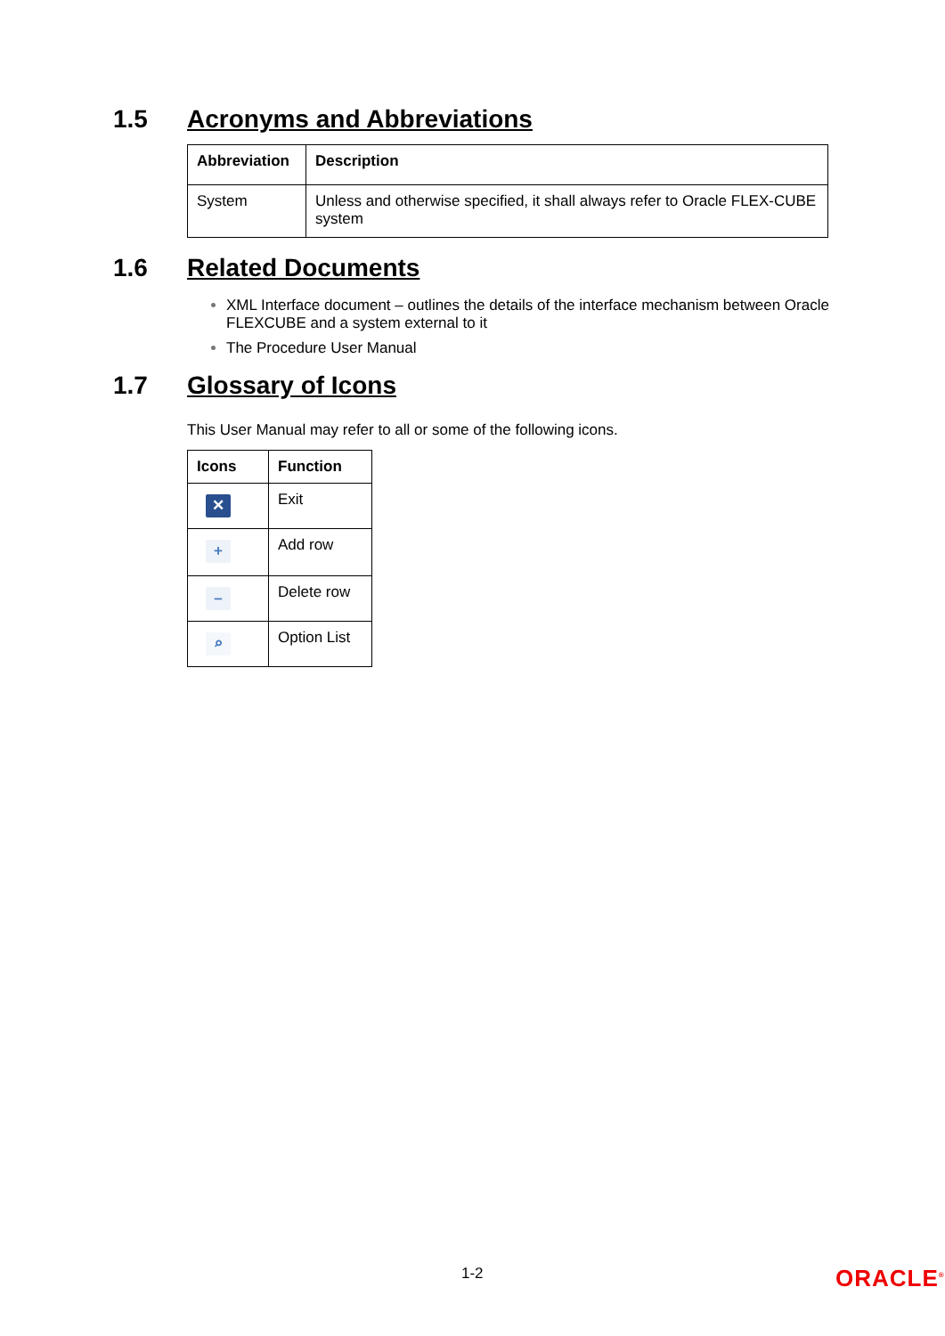1.5 Acronyms and Abbreviations
| Abbreviation | Description |
| --- | --- |
| System | Unless and otherwise specified, it shall always refer to Oracle FLEX-CUBE system |
1.6 Related Documents
XML Interface document – outlines the details of the interface mechanism between Oracle FLEXCUBE and a system external to it
The Procedure User Manual
1.7 Glossary of Icons
This User Manual may refer to all or some of the following icons.
| Icons | Function |
| --- | --- |
| ✕ | Exit |
| + | Add row |
| – | Delete row |
| ⌕ | Option List |
1-2
ORACLE<sup>®</sup>